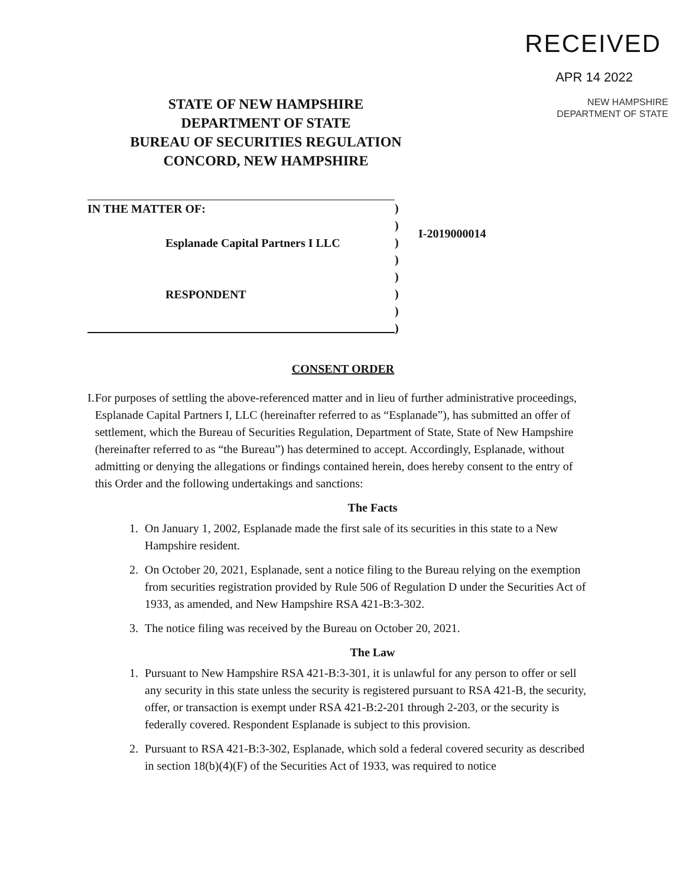RECEIVED
APR 14 2022
NEW HAMPSHIRE
DEPARTMENT OF STATE
STATE OF NEW HAMPSHIRE
DEPARTMENT OF STATE
BUREAU OF SECURITIES REGULATION
CONCORD, NEW HAMPSHIRE
IN THE MATTER OF:
Esplanade Capital Partners I LLC
RESPONDENT
)
)
)
)
)
)
)
)
I-2019000014
CONSENT ORDER
I. For purposes of settling the above-referenced matter and in lieu of further administrative proceedings, Esplanade Capital Partners I, LLC (hereinafter referred to as “Esplanade”), has submitted an offer of settlement, which the Bureau of Securities Regulation, Department of State, State of New Hampshire (hereinafter referred to as “the Bureau”) has determined to accept. Accordingly, Esplanade, without admitting or denying the allegations or findings contained herein, does hereby consent to the entry of this Order and the following undertakings and sanctions:
The Facts
1. On January 1, 2002, Esplanade made the first sale of its securities in this state to a New Hampshire resident.
2. On October 20, 2021, Esplanade, sent a notice filing to the Bureau relying on the exemption from securities registration provided by Rule 506 of Regulation D under the Securities Act of 1933, as amended, and New Hampshire RSA 421-B:3-302.
3. The notice filing was received by the Bureau on October 20, 2021.
The Law
1. Pursuant to New Hampshire RSA 421-B:3-301, it is unlawful for any person to offer or sell any security in this state unless the security is registered pursuant to RSA 421-B, the security, offer, or transaction is exempt under RSA 421-B:2-201 through 2-203, or the security is federally covered. Respondent Esplanade is subject to this provision.
2. Pursuant to RSA 421-B:3-302, Esplanade, which sold a federal covered security as described in section 18(b)(4)(F) of the Securities Act of 1933, was required to notice